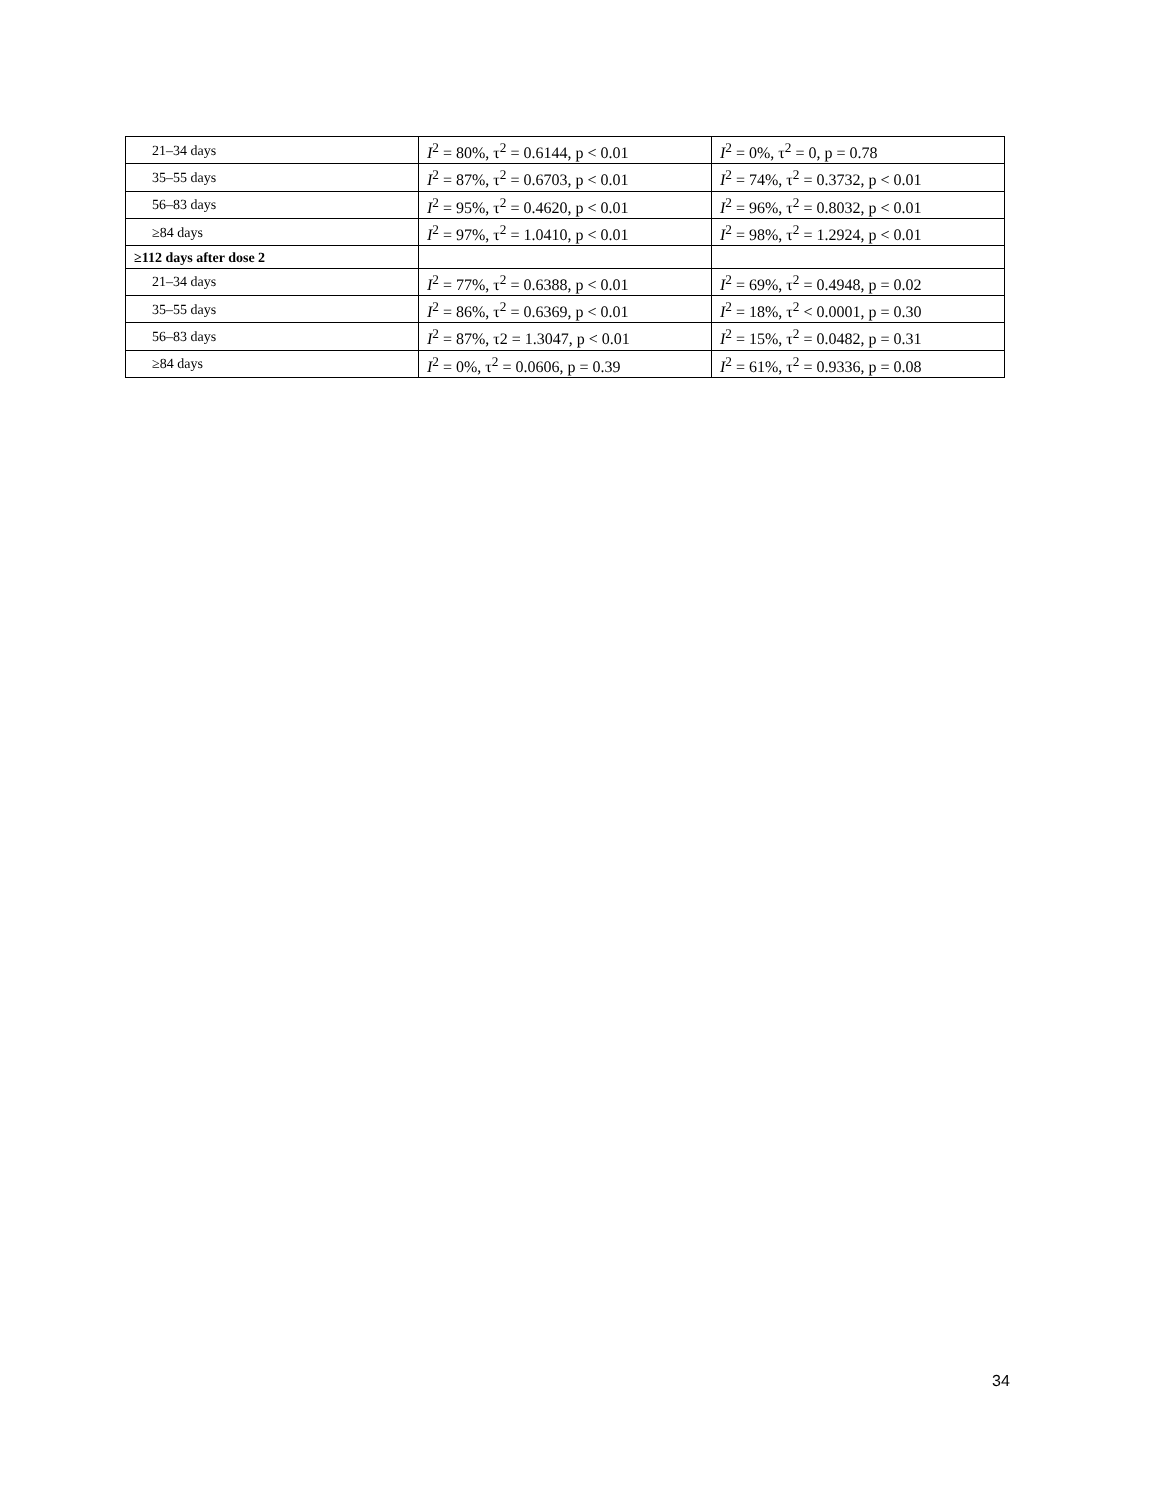| 21–34 days | I<sup>2</sup> = 80%, τ<sup>2</sup> = 0.6144, p < 0.01 | I<sup>2</sup> = 0%, τ<sup>2</sup> = 0, p = 0.78 |
| 35–55 days | I<sup>2</sup> = 87%, τ<sup>2</sup> = 0.6703, p < 0.01 | I<sup>2</sup> = 74%, τ<sup>2</sup> = 0.3732, p < 0.01 |
| 56–83 days | I<sup>2</sup> = 95%, τ<sup>2</sup> = 0.4620, p < 0.01 | I<sup>2</sup> = 96%, τ<sup>2</sup> = 0.8032, p < 0.01 |
| ≥84 days | I<sup>2</sup> = 97%, τ<sup>2</sup> = 1.0410, p < 0.01 | I<sup>2</sup> = 98%, τ<sup>2</sup> = 1.2924, p < 0.01 |
| ≥112 days after dose 2 | | |
| 21–34 days | I<sup>2</sup> = 77%, τ<sup>2</sup> = 0.6388, p < 0.01 | I<sup>2</sup> = 69%, τ<sup>2</sup> = 0.4948, p = 0.02 |
| 35–55 days | I<sup>2</sup> = 86%, τ<sup>2</sup> = 0.6369, p < 0.01 | I<sup>2</sup> = 18%, τ<sup>2</sup> < 0.0001, p = 0.30 |
| 56–83 days | I<sup>2</sup> = 87%, τ2 = 1.3047, p < 0.01 | I<sup>2</sup> = 15%, τ<sup>2</sup> = 0.0482, p = 0.31 |
| ≥84 days | I<sup>2</sup> = 0%, τ<sup>2</sup> = 0.0606, p = 0.39 | I<sup>2</sup> = 61%, τ<sup>2</sup> = 0.9336, p = 0.08 |
34